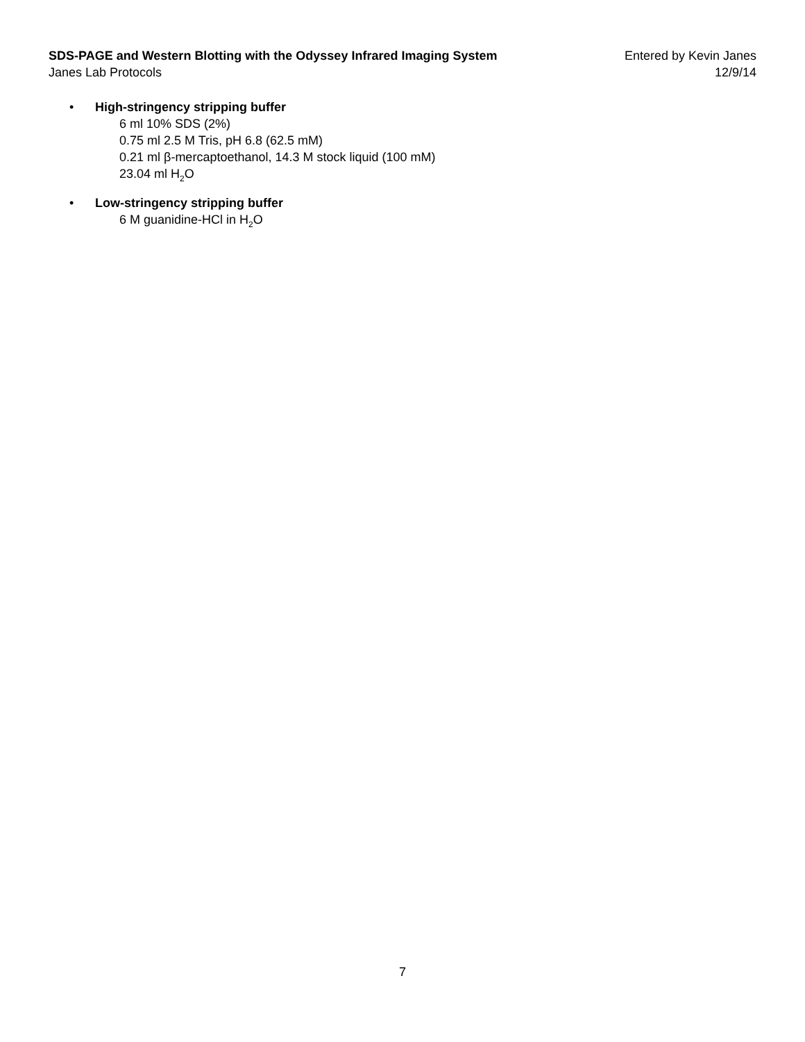SDS-PAGE and Western Blotting with the Odyssey Infrared Imaging System Entered by Kevin Janes
Janes Lab Protocols 12/9/14
• High-stringency stripping buffer
6 ml 10% SDS (2%)
0.75 ml 2.5 M Tris, pH 6.8 (62.5 mM)
0.21 ml β-mercaptoethanol, 14.3 M stock liquid (100 mM)
23.04 ml H<sub>2</sub>O
• Low-stringency stripping buffer
6 M guanidine-HCl in H<sub>2</sub>O
7